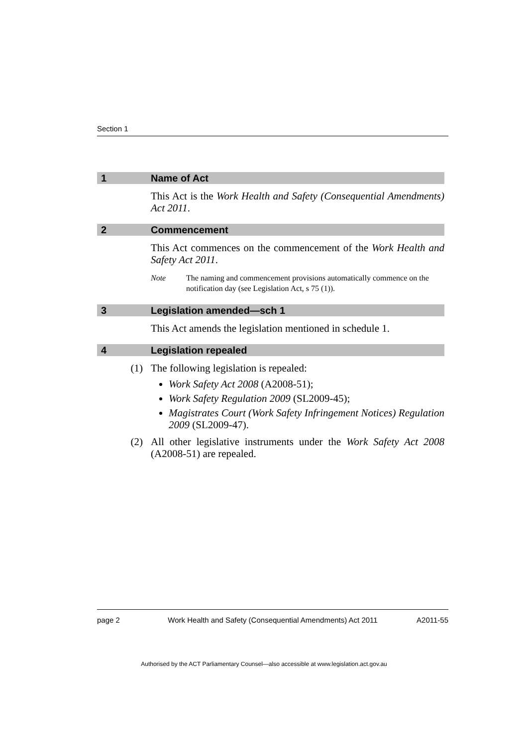Section 1
1 Name of Act
This Act is the Work Health and Safety (Consequential Amendments) Act 2011.
2 Commencement
This Act commences on the commencement of the Work Health and Safety Act 2011.
Note The naming and commencement provisions automatically commence on the notification day (see Legislation Act, s 75 (1)).
3 Legislation amended—sch 1
This Act amends the legislation mentioned in schedule 1.
4 Legislation repealed
(1) The following legislation is repealed:
Work Safety Act 2008 (A2008-51);
Work Safety Regulation 2009 (SL2009-45);
Magistrates Court (Work Safety Infringement Notices) Regulation 2009 (SL2009-47).
(2) All other legislative instruments under the Work Safety Act 2008 (A2008-51) are repealed.
page 2 Work Health and Safety (Consequential Amendments) Act 2011 A2011-55
Authorised by the ACT Parliamentary Counsel—also accessible at www.legislation.act.gov.au